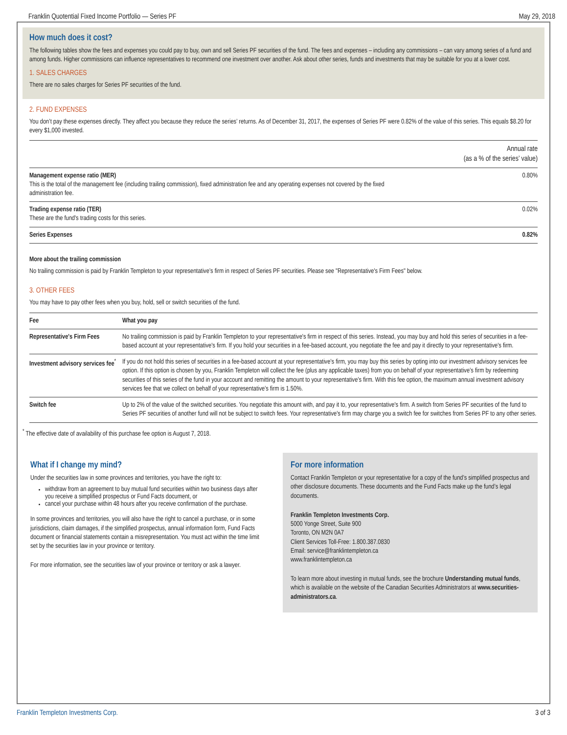Franklin Quotential Fixed Income Portfolio — Series PF May 29, 2018
How much does it cost?
The following tables show the fees and expenses you could pay to buy, own and sell Series PF securities of the fund. The fees and expenses – including any commissions – can vary among series of a fund and among funds. Higher commissions can influence representatives to recommend one investment over another. Ask about other series, funds and investments that may be suitable for you at a lower cost.
1. SALES CHARGES
There are no sales charges for Series PF securities of the fund.
2. FUND EXPENSES
You don’t pay these expenses directly. They affect you because they reduce the series’ returns. As of December 31, 2017, the expenses of Series PF were 0.82% of the value of this series. This equals $8.20 for every $1,000 invested.
| | Annual rate (as a % of the series’ value) |
| --- | --- |
| Management expense ratio (MER) This is the total of the management fee (including trailing commission), fixed administration fee and any operating expenses not covered by the fixed administration fee. | 0.80% |
| Trading expense ratio (TER) These are the fund's trading costs for this series. | 0.02% |
| Series Expenses | 0.82% |
More about the trailing commission
No trailing commission is paid by Franklin Templeton to your representative’s firm in respect of Series PF securities. Please see "Representative's Firm Fees" below.
3. OTHER FEES
You may have to pay other fees when you buy, hold, sell or switch securities of the fund.
| Fee | What you pay |
| --- | --- |
| Representative's Firm Fees | No trailing commission is paid by Franklin Templeton to your representative's firm in respect of this series. Instead, you may buy and hold this series of securities in a fee-based account at your representative's firm. If you hold your securities in a fee-based account, you negotiate the fee and pay it directly to your representative's firm. |
| Investment advisory services fee<sup>*</sup> | If you do not hold this series of securities in a fee-based account at your representative’s firm, you may buy this series by opting into our investment advisory services fee option. If this option is chosen by you, Franklin Templeton will collect the fee (plus any applicable taxes) from you on behalf of your representative’s firm by redeeming securities of this series of the fund in your account and remitting the amount to your representative’s firm. With this fee option, the maximum annual investment advisory services fee that we collect on behalf of your representative’s firm is 1.50%. |
| Switch fee | Up to 2% of the value of the switched securities. You negotiate this amount with, and pay it to, your representative's firm. A switch from Series PF securities of the fund to Series PF securities of another fund will not be subject to switch fees. Your representative's firm may charge you a switch fee for switches from Series PF to any other series. |
<sup>*</sup> The effective date of availability of this purchase fee option is August 7, 2018.
What if I change my mind?
Under the securities law in some provinces and territories, you have the right to:
withdraw from an agreement to buy mutual fund securities within two business days after you receive a simplified prospectus or Fund Facts document, or
cancel your purchase within 48 hours after you receive confirmation of the purchase.
In some provinces and territories, you will also have the right to cancel a purchase, or in some jurisdictions, claim damages, if the simplified prospectus, annual information form, Fund Facts document or financial statements contain a misrepresentation. You must act within the time limit set by the securities law in your province or territory.
For more information, see the securities law of your province or territory or ask a lawyer.
For more information
Contact Franklin Templeton or your representative for a copy of the fund’s simplified prospectus and other disclosure documents. These documents and the Fund Facts make up the fund’s legal documents.
Franklin Templeton Investments Corp.
5000 Yonge Street, Suite 900
Toronto, ON M2N 0A7
Client Services Toll-Free: 1.800.387.0830
Email: service@franklintempleton.ca
www.franklintempleton.ca
To learn more about investing in mutual funds, see the brochure Understanding mutual funds, which is available on the website of the Canadian Securities Administrators at www.securities-administrators.ca.
Franklin Templeton Investments Corp. 3 of 3